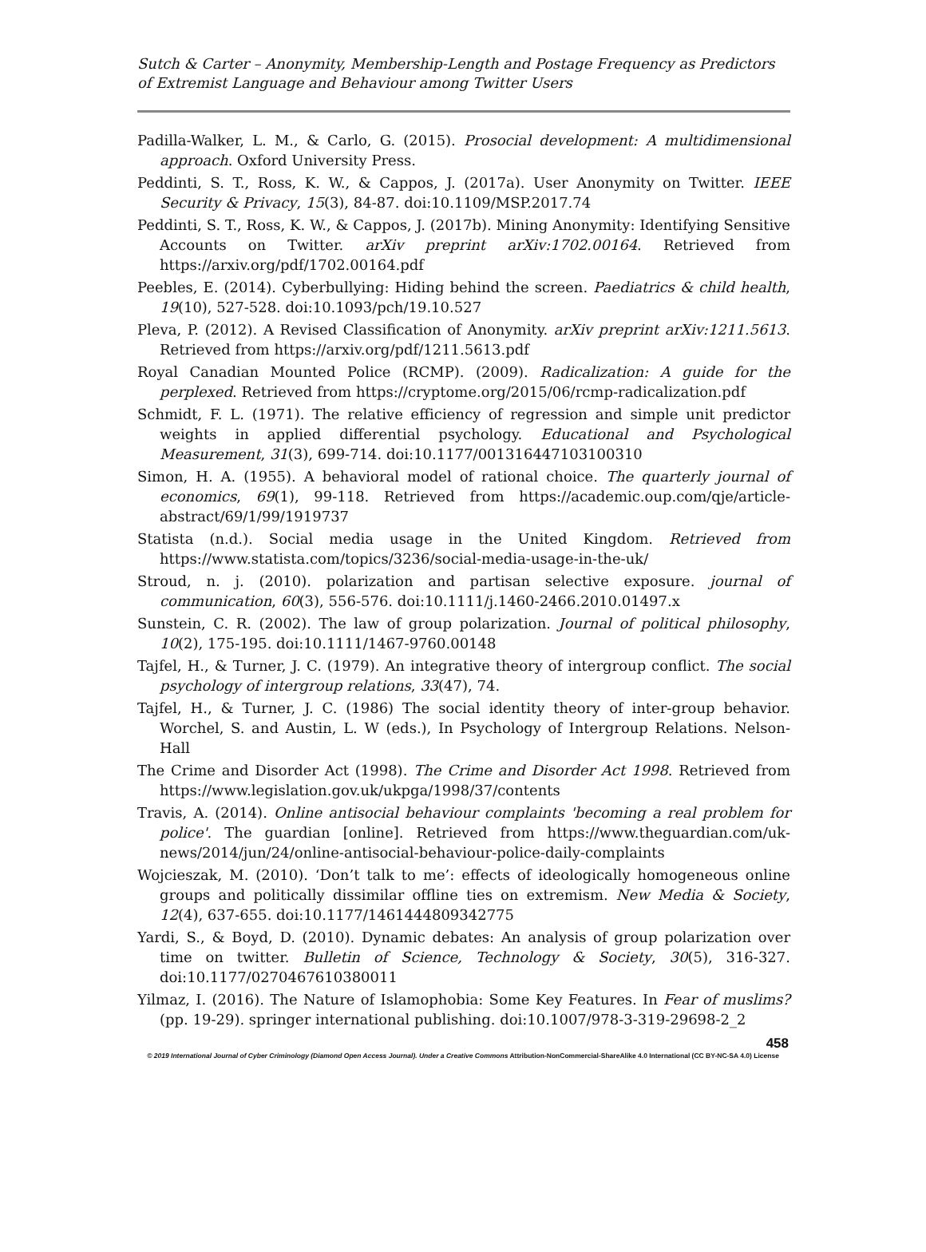Sutch & Carter – Anonymity, Membership-Length and Postage Frequency as Predictors of Extremist Language and Behaviour among Twitter Users
Padilla-Walker, L. M., & Carlo, G. (2015). Prosocial development: A multidimensional approach. Oxford University Press.
Peddinti, S. T., Ross, K. W., & Cappos, J. (2017a). User Anonymity on Twitter. IEEE Security & Privacy, 15(3), 84-87. doi:10.1109/MSP.2017.74
Peddinti, S. T., Ross, K. W., & Cappos, J. (2017b). Mining Anonymity: Identifying Sensitive Accounts on Twitter. arXiv preprint arXiv:1702.00164. Retrieved from https://arxiv.org/pdf/1702.00164.pdf
Peebles, E. (2014). Cyberbullying: Hiding behind the screen. Paediatrics & child health, 19(10), 527-528. doi:10.1093/pch/19.10.527
Pleva, P. (2012). A Revised Classification of Anonymity. arXiv preprint arXiv:1211.5613. Retrieved from https://arxiv.org/pdf/1211.5613.pdf
Royal Canadian Mounted Police (RCMP). (2009). Radicalization: A guide for the perplexed. Retrieved from https://cryptome.org/2015/06/rcmp-radicalization.pdf
Schmidt, F. L. (1971). The relative efficiency of regression and simple unit predictor weights in applied differential psychology. Educational and Psychological Measurement, 31(3), 699-714. doi:10.1177/001316447103100310
Simon, H. A. (1955). A behavioral model of rational choice. The quarterly journal of economics, 69(1), 99-118. Retrieved from https://academic.oup.com/qje/article-abstract/69/1/99/1919737
Statista (n.d.). Social media usage in the United Kingdom. Retrieved from https://www.statista.com/topics/3236/social-media-usage-in-the-uk/
Stroud, n. j. (2010). polarization and partisan selective exposure. journal of communication, 60(3), 556-576. doi:10.1111/j.1460-2466.2010.01497.x
Sunstein, C. R. (2002). The law of group polarization. Journal of political philosophy, 10(2), 175-195. doi:10.1111/1467-9760.00148
Tajfel, H., & Turner, J. C. (1979). An integrative theory of intergroup conflict. The social psychology of intergroup relations, 33(47), 74.
Tajfel, H., & Turner, J. C. (1986) The social identity theory of inter-group behavior. Worchel, S. and Austin, L. W (eds.), In Psychology of Intergroup Relations. Nelson-Hall
The Crime and Disorder Act (1998). The Crime and Disorder Act 1998. Retrieved from https://www.legislation.gov.uk/ukpga/1998/37/contents
Travis, A. (2014). Online antisocial behaviour complaints 'becoming a real problem for police'. The guardian [online]. Retrieved from https://www.theguardian.com/uk-news/2014/jun/24/online-antisocial-behaviour-police-daily-complaints
Wojcieszak, M. (2010). ‘Don’t talk to me’: effects of ideologically homogeneous online groups and politically dissimilar offline ties on extremism. New Media & Society, 12(4), 637-655. doi:10.1177/1461444809342775
Yardi, S., & Boyd, D. (2010). Dynamic debates: An analysis of group polarization over time on twitter. Bulletin of Science, Technology & Society, 30(5), 316-327. doi:10.1177/0270467610380011
Yilmaz, I. (2016). The Nature of Islamophobia: Some Key Features. In Fear of muslims? (pp. 19-29). springer international publishing. doi:10.1007/978-3-319-29698-2_2
458
© 2019 International Journal of Cyber Criminology (Diamond Open Access Journal). Under a Creative Commons Attribution-NonCommercial-ShareAlike 4.0 International (CC BY-NC-SA 4.0) License